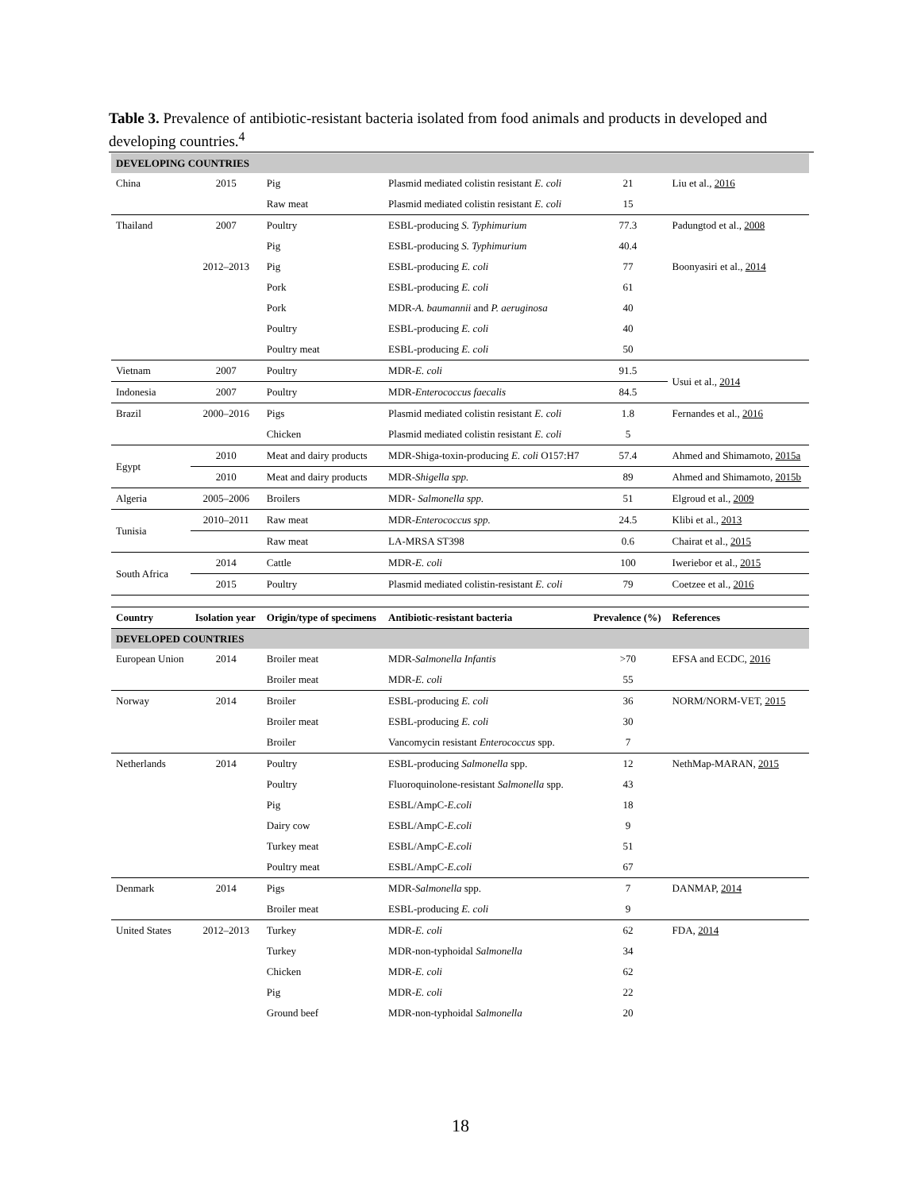Table 3. Prevalence of antibiotic-resistant bacteria isolated from food animals and products in developed and developing countries.<sup>4</sup>
| DEVELOPING COUNTRIES | | | | | |
| China | 2015 | Pig | Plasmid mediated colistin resistant E. coli | 21 | Liu et al., 2016 |
| | | Raw meat | Plasmid mediated colistin resistant E. coli | 15 | |
| Thailand | 2007 | Poultry | ESBL-producing S. Typhimurium | 77.3 | Padungtod et al., 2008 |
| | | Pig | ESBL-producing S. Typhimurium | 40.4 | |
| | 2012–2013 | Pig | ESBL-producing E. coli | 77 | Boonyasiri et al., 2014 |
| | | Pork | ESBL-producing E. coli | 61 | |
| | | Pork | MDR- A. baumannii and P. aeruginosa | 40 | |
| | | Poultry | ESBL-producing E. coli | 40 | |
| | | Poultry meat | ESBL-producing E. coli | 50 | |
| Vietnam | 2007 | Poultry | MDR- E. coli | 91.5 | Usui et al., 2014 |
| Indonesia | 2007 | Poultry | MDR- Enterococcus faecalis | 84.5 | |
| Brazil | 2000–2016 | Pigs | Plasmid mediated colistin resistant E. coli | 1.8 | Fernandes et al., 2016 |
| | | Chicken | Plasmid mediated colistin resistant E. coli | 5 | |
| Egypt | 2010 | Meat and dairy products | MDR-Shiga-toxin-producing E. coli O157:H7 | 57.4 | Ahmed and Shimamoto, 2015a |
| | 2010 | Meat and dairy products | MDR- Shigella spp. | 89 | Ahmed and Shimamoto, 2015b |
| Algeria | 2005–2006 | Broilers | MDR- Salmonella spp. | 51 | Elgroud et al., 2009 |
| Tunisia | 2010–2011 | Raw meat | MDR- Enterococcus spp. | 24.5 | Klibi et al., 2013 |
| | | Raw meat | LA-MRSA ST398 | 0.6 | Chairat et al., 2015 |
| South Africa | 2014 | Cattle | MDR- E. coli | 100 | Iweriebor et al., 2015 |
| | 2015 | Poultry | Plasmid mediated colistin-resistant E. coli | 79 | Coetzee et al., 2016 |
| Country | Isolation year | Origin/type of specimens | Antibiotic-resistant bacteria | Prevalence (%) | References |
| DEVELOPED COUNTRIES | | | | | |
| European Union | 2014 | Broiler meat | MDR- Salmonella Infantis | >70 | EFSA and ECDC, 2016 |
| | | Broiler meat | MDR- E. coli | 55 | |
| Norway | 2014 | Broiler | ESBL-producing E. coli | 36 | NORM/NORM-VET, 2015 |
| | | Broiler meat | ESBL-producing E. coli | 30 | |
| | | Broiler | Vancomycin resistant Enterococcus spp. | 7 | |
| Netherlands | 2014 | Poultry | ESBL-producing Salmonella spp. | 12 | NethMap-MARAN, 2015 |
| | | Poultry | Fluoroquinolone-resistant Salmonella spp. | 43 | |
| | | Pig | ESBL/AmpC- E.coli | 18 | |
| | | Dairy cow | ESBL/AmpC- E.coli | 9 | |
| | | Turkey meat | ESBL/AmpC- E.coli | 51 | |
| | | Poultry meat | ESBL/AmpC- E.coli | 67 | |
| Denmark | 2014 | Pigs | MDR- Salmonella spp. | 7 | DANMAP, 2014 |
| | | Broiler meat | ESBL-producing E. coli | 9 | |
| United States | 2012–2013 | Turkey | MDR- E. coli | 62 | FDA, 2014 |
| | | Turkey | MDR-non-typhoidal Salmonella | 34 | |
| | | Chicken | MDR- E. coli | 62 | |
| | | Pig | MDR- E. coli | 22 | |
| | | Ground beef | MDR-non-typhoidal Salmonella | 20 | |
18